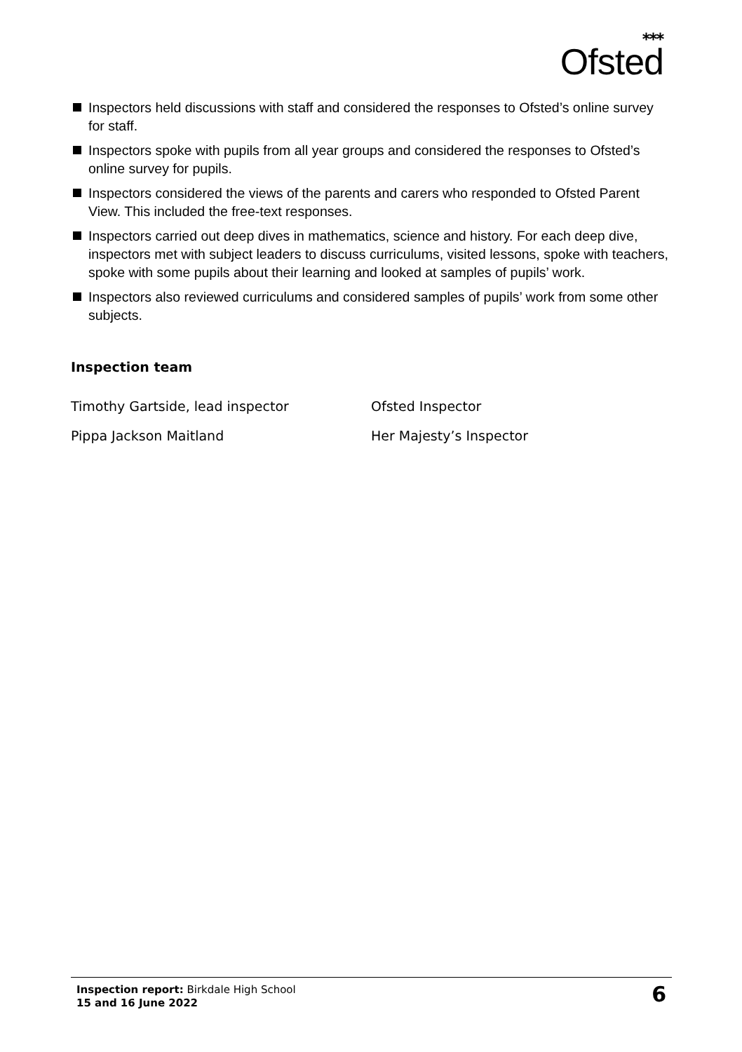⁎⁎⁎
Ofsted
Inspectors held discussions with staff and considered the responses to Ofsted’s online survey for staff.
Inspectors spoke with pupils from all year groups and considered the responses to Ofsted’s online survey for pupils.
Inspectors considered the views of the parents and carers who responded to Ofsted Parent View. This included the free-text responses.
Inspectors carried out deep dives in mathematics, science and history. For each deep dive, inspectors met with subject leaders to discuss curriculums, visited lessons, spoke with teachers, spoke with some pupils about their learning and looked at samples of pupils’ work.
Inspectors also reviewed curriculums and considered samples of pupils’ work from some other subjects.
Inspection team
Timothy Gartside, lead inspector
Ofsted Inspector
Pippa Jackson Maitland
Her Majesty’s Inspector
Inspection report: Birkdale High School
15 and 16 June 2022
6